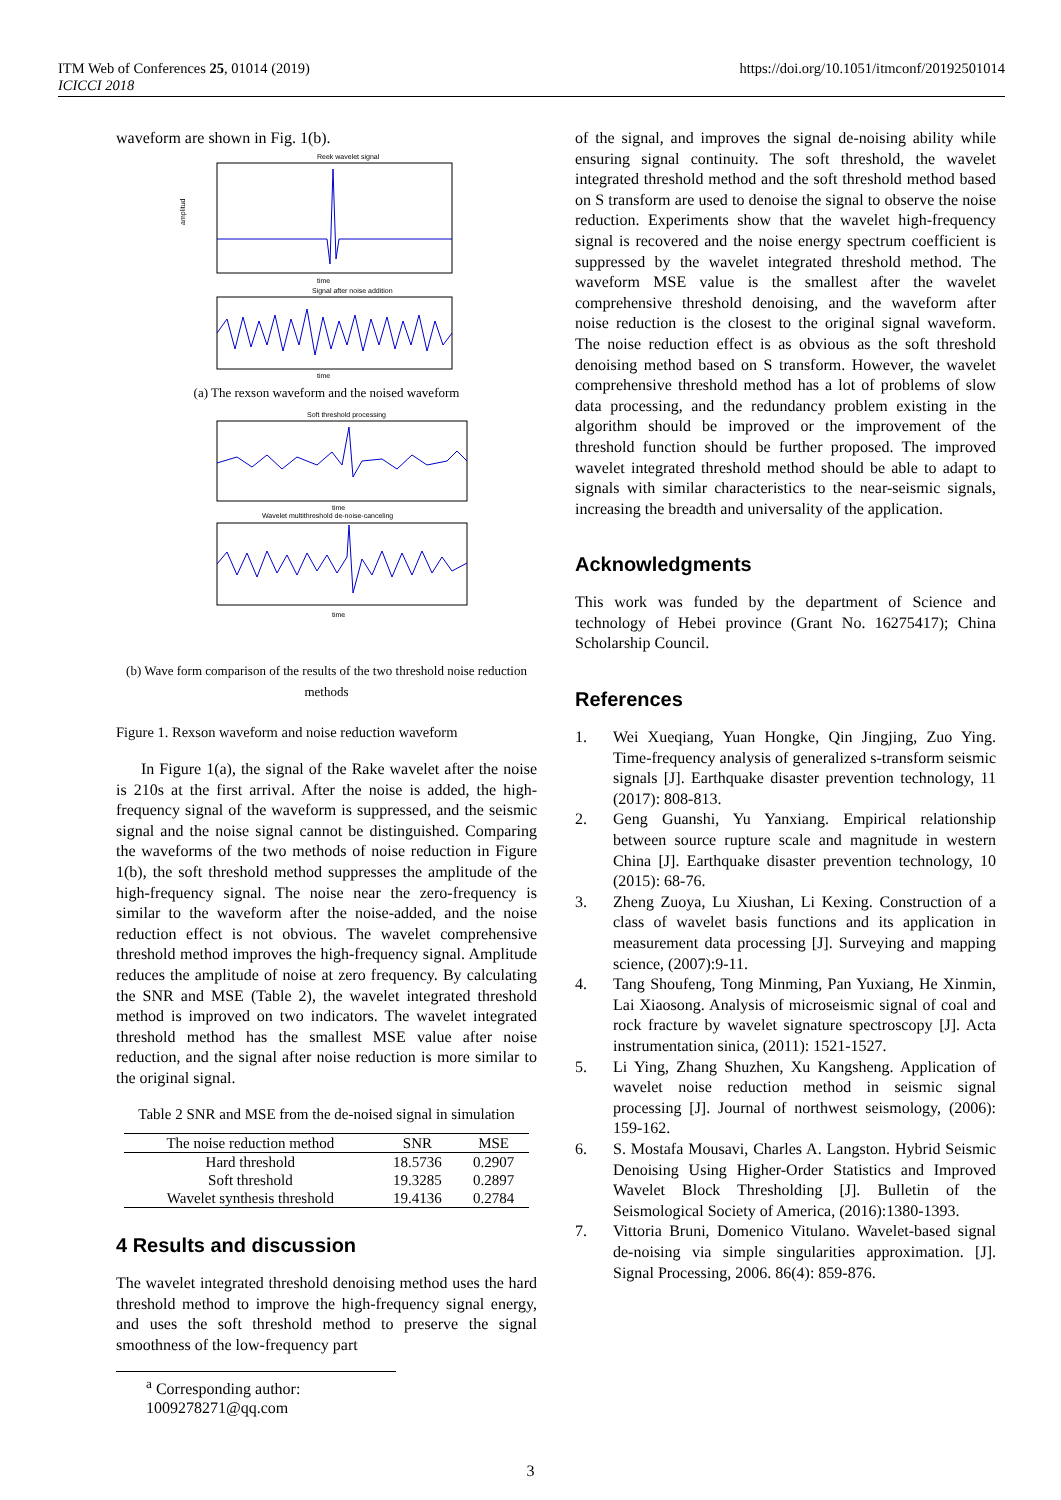https://doi.org/10.1051/itmconf/20192501014 ITM Web of Conferences 25, 01014 (2019)
ICICCI 2018
waveform are shown in Fig. 1(b).
Reek wavelet signal
time
amplitud
Signal after noise addition
time
(a) The rexson waveform and the noised waveform
Soft threshold processing
time
Wavelet multithreshold de-noise-canceling
time
(b) Wave form comparison of the results of the two threshold noise reduction methods
Figure 1. Rexson waveform and noise reduction waveform
In Figure 1(a), the signal of the Rake wavelet after the noise is 210s at the first arrival. After the noise is added, the high-frequency signal of the waveform is suppressed, and the seismic signal and the noise signal cannot be distinguished. Comparing the waveforms of the two methods of noise reduction in Figure 1(b), the soft threshold method suppresses the amplitude of the high-frequency signal. The noise near the zero-frequency is similar to the waveform after the noise-added, and the noise reduction effect is not obvious. The wavelet comprehensive threshold method improves the high-frequency signal. Amplitude reduces the amplitude of noise at zero frequency. By calculating the SNR and MSE (Table 2), the wavelet integrated threshold method is improved on two indicators. The wavelet integrated threshold method has the smallest MSE value after noise reduction, and the signal after noise reduction is more similar to the original signal.
Table 2 SNR and MSE from the de-noised signal in simulation
| The noise reduction method | SNR | MSE |
| --- | --- | --- |
| Hard threshold | 18.5736 | 0.2907 |
| Soft threshold | 19.3285 | 0.2897 |
| Wavelet synthesis threshold | 19.4136 | 0.2784 |
4 Results and discussion
The wavelet integrated threshold denoising method uses the hard threshold method to improve the high-frequency signal energy, and uses the soft threshold method to preserve the signal smoothness of the low-frequency part
<sup>a</sup> Corresponding author: 1009278271@qq.com
of the signal, and improves the signal de-noising ability while ensuring signal continuity. The soft threshold, the wavelet integrated threshold method and the soft threshold method based on S transform are used to denoise the signal to observe the noise reduction. Experiments show that the wavelet high-frequency signal is recovered and the noise energy spectrum coefficient is suppressed by the wavelet integrated threshold method. The waveform MSE value is the smallest after the wavelet comprehensive threshold denoising, and the waveform after noise reduction is the closest to the original signal waveform. The noise reduction effect is as obvious as the soft threshold denoising method based on S transform. However, the wavelet comprehensive threshold method has a lot of problems of slow data processing, and the redundancy problem existing in the algorithm should be improved or the improvement of the threshold function should be further proposed. The improved wavelet integrated threshold method should be able to adapt to signals with similar characteristics to the near-seismic signals, increasing the breadth and universality of the application.
Acknowledgments
This work was funded by the department of Science and technology of Hebei province (Grant No. 16275417); China Scholarship Council.
References
1. Wei Xueqiang, Yuan Hongke, Qin Jingjing, Zuo Ying. Time-frequency analysis of generalized s-transform seismic signals [J]. Earthquake disaster prevention technology, 11 (2017): 808-813.
2. Geng Guanshi, Yu Yanxiang. Empirical relationship between source rupture scale and magnitude in western China [J]. Earthquake disaster prevention technology, 10 (2015): 68-76.
3. Zheng Zuoya, Lu Xiushan, Li Kexing. Construction of a class of wavelet basis functions and its application in measurement data processing [J]. Surveying and mapping science, (2007):9-11.
4. Tang Shoufeng, Tong Minming, Pan Yuxiang, He Xinmin, Lai Xiaosong. Analysis of microseismic signal of coal and rock fracture by wavelet signature spectroscopy [J]. Acta instrumentation sinica, (2011): 1521-1527.
5. Li Ying, Zhang Shuzhen, Xu Kangsheng. Application of wavelet noise reduction method in seismic signal processing [J]. Journal of northwest seismology, (2006): 159-162.
6. S. Mostafa Mousavi, Charles A. Langston. Hybrid Seismic Denoising Using Higher-Order Statistics and Improved Wavelet Block Thresholding [J]. Bulletin of the Seismological Society of America, (2016):1380-1393.
7. Vittoria Bruni, Domenico Vitulano. Wavelet-based signal de-noising via simple singularities approximation. [J]. Signal Processing, 2006. 86(4): 859-876.
3